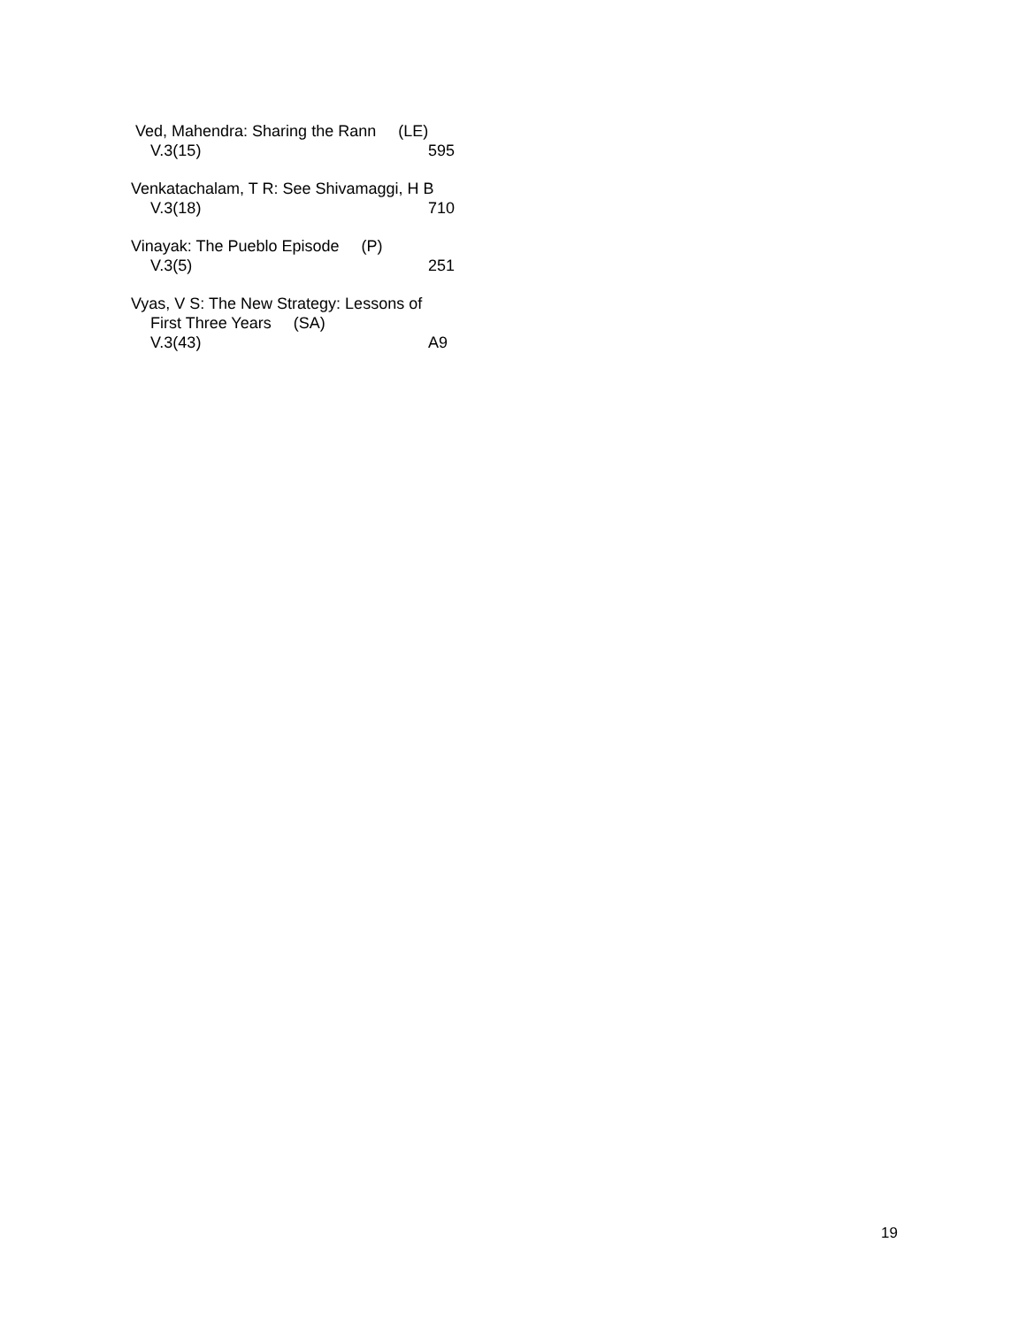Ved, Mahendra: Sharing the Rann (LE)
V.3(15) 595
Venkatachalam, T R: See Shivamaggi, H B
V.3(18) 710
Vinayak: The Pueblo Episode (P)
V.3(5) 251
Vyas, V S: The New Strategy: Lessons of
First Three Years (SA)
V.3(43) A9
19